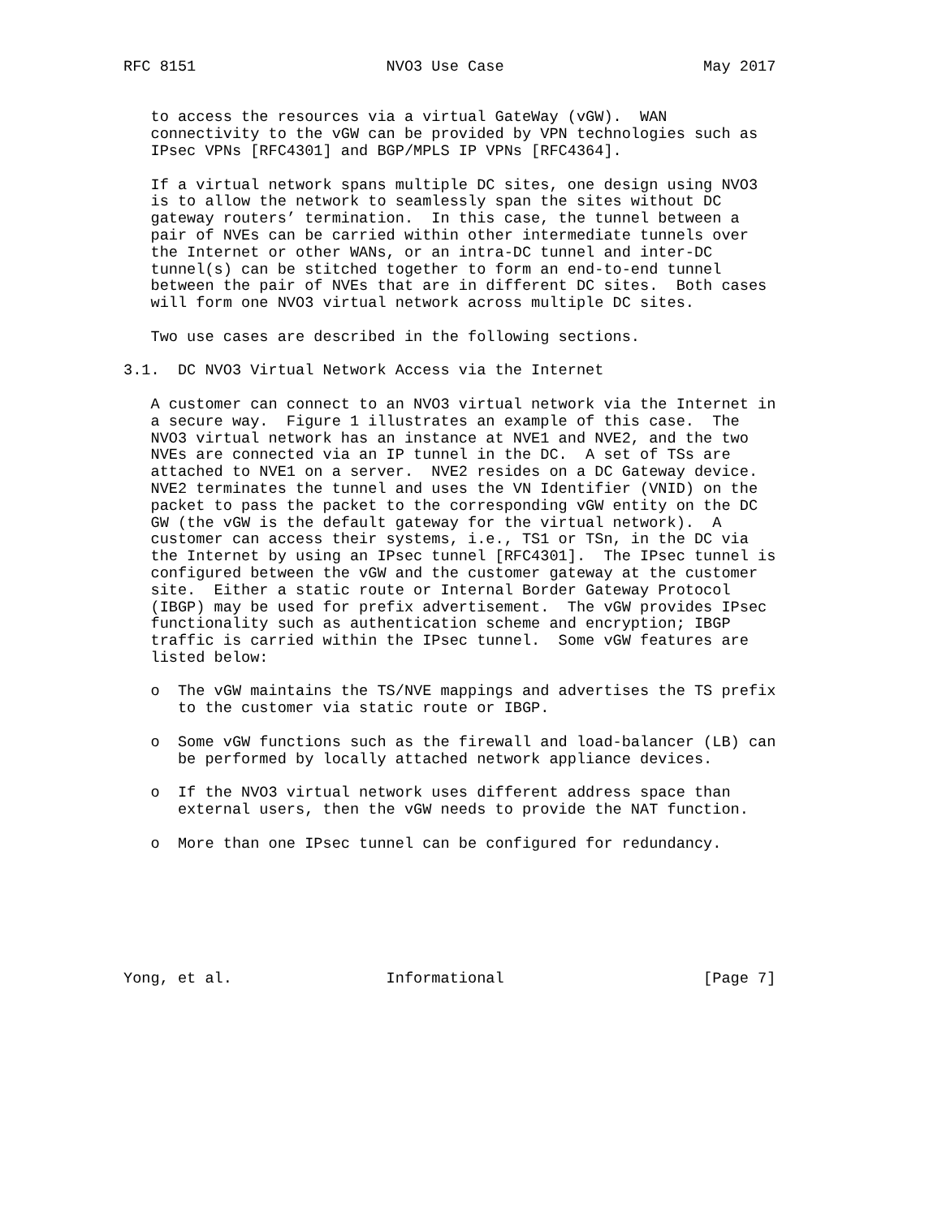RFC 8151                     NVO3 Use Case                      May 2017


   to access the resources via a virtual GateWay (vGW).  WAN
   connectivity to the vGW can be provided by VPN technologies such as
   IPsec VPNs [RFC4301] and BGP/MPLS IP VPNs [RFC4364].

   If a virtual network spans multiple DC sites, one design using NVO3
   is to allow the network to seamlessly span the sites without DC
   gateway routers’ termination.  In this case, the tunnel between a
   pair of NVEs can be carried within other intermediate tunnels over
   the Internet or other WANs, or an intra-DC tunnel and inter-DC
   tunnel(s) can be stitched together to form an end-to-end tunnel
   between the pair of NVEs that are in different DC sites.  Both cases
   will form one NVO3 virtual network across multiple DC sites.

   Two use cases are described in the following sections.

3.1.  DC NVO3 Virtual Network Access via the Internet

   A customer can connect to an NVO3 virtual network via the Internet in
   a secure way.  Figure 1 illustrates an example of this case.  The
   NVO3 virtual network has an instance at NVE1 and NVE2, and the two
   NVEs are connected via an IP tunnel in the DC.  A set of TSs are
   attached to NVE1 on a server.  NVE2 resides on a DC Gateway device.
   NVE2 terminates the tunnel and uses the VN Identifier (VNID) on the
   packet to pass the packet to the corresponding vGW entity on the DC
   GW (the vGW is the default gateway for the virtual network).  A
   customer can access their systems, i.e., TS1 or TSn, in the DC via
   the Internet by using an IPsec tunnel [RFC4301].  The IPsec tunnel is
   configured between the vGW and the customer gateway at the customer
   site.  Either a static route or Internal Border Gateway Protocol
   (IBGP) may be used for prefix advertisement.  The vGW provides IPsec
   functionality such as authentication scheme and encryption; IBGP
   traffic is carried within the IPsec tunnel.  Some vGW features are
   listed below:

   o  The vGW maintains the TS/NVE mappings and advertises the TS prefix
      to the customer via static route or IBGP.

   o  Some vGW functions such as the firewall and load-balancer (LB) can
      be performed by locally attached network appliance devices.

   o  If the NVO3 virtual network uses different address space than
      external users, then the vGW needs to provide the NAT function.

   o  More than one IPsec tunnel can be configured for redundancy.







Yong, et al.                 Informational                      [Page 7]